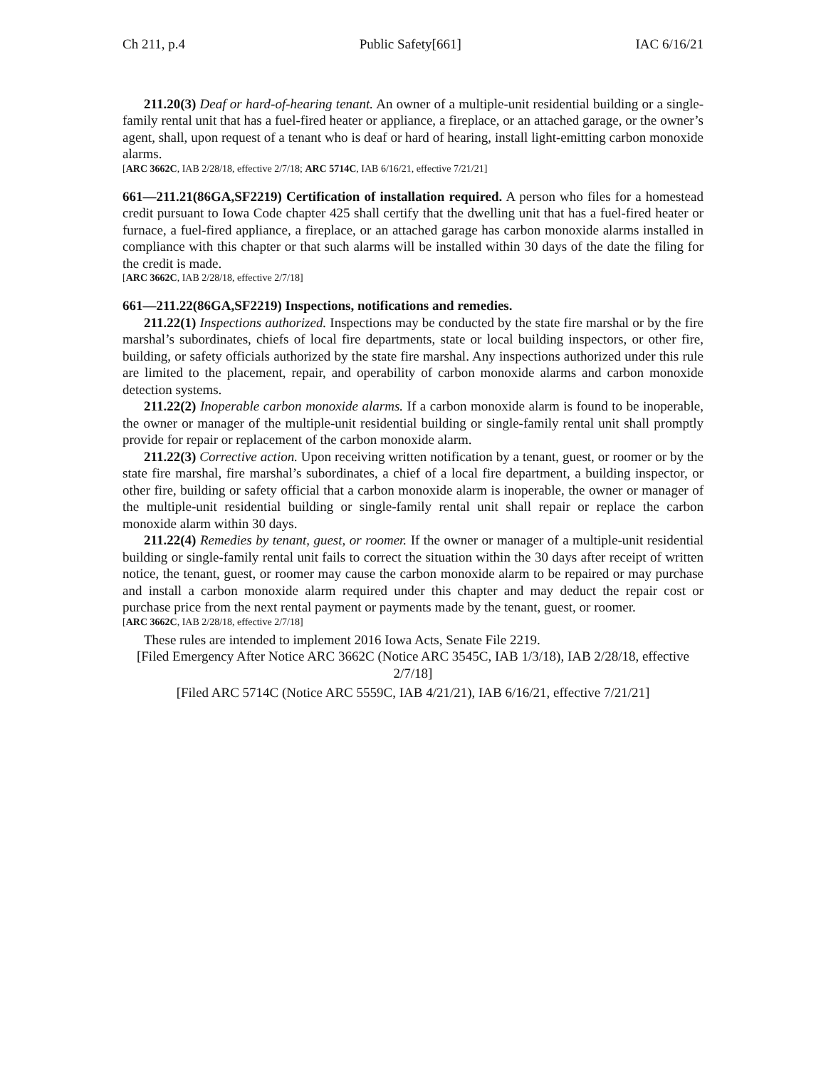Ch 211, p.4 Public Safety[661] IAC 6/16/21
211.20(3) Deaf or hard-of-hearing tenant. An owner of a multiple-unit residential building or a single-family rental unit that has a fuel-fired heater or appliance, a fireplace, or an attached garage, or the owner’s agent, shall, upon request of a tenant who is deaf or hard of hearing, install light-emitting carbon monoxide alarms.
[ARC 3662C, IAB 2/28/18, effective 2/7/18; ARC 5714C, IAB 6/16/21, effective 7/21/21]
661—211.21(86GA,SF2219) Certification of installation required. A person who files for a homestead credit pursuant to Iowa Code chapter 425 shall certify that the dwelling unit that has a fuel-fired heater or furnace, a fuel-fired appliance, a fireplace, or an attached garage has carbon monoxide alarms installed in compliance with this chapter or that such alarms will be installed within 30 days of the date the filing for the credit is made.
[ARC 3662C, IAB 2/28/18, effective 2/7/18]
661—211.22(86GA,SF2219) Inspections, notifications and remedies.
211.22(1) Inspections authorized. Inspections may be conducted by the state fire marshal or by the fire marshal’s subordinates, chiefs of local fire departments, state or local building inspectors, or other fire, building, or safety officials authorized by the state fire marshal. Any inspections authorized under this rule are limited to the placement, repair, and operability of carbon monoxide alarms and carbon monoxide detection systems.
211.22(2) Inoperable carbon monoxide alarms. If a carbon monoxide alarm is found to be inoperable, the owner or manager of the multiple-unit residential building or single-family rental unit shall promptly provide for repair or replacement of the carbon monoxide alarm.
211.22(3) Corrective action. Upon receiving written notification by a tenant, guest, or roomer or by the state fire marshal, fire marshal’s subordinates, a chief of a local fire department, a building inspector, or other fire, building or safety official that a carbon monoxide alarm is inoperable, the owner or manager of the multiple-unit residential building or single-family rental unit shall repair or replace the carbon monoxide alarm within 30 days.
211.22(4) Remedies by tenant, guest, or roomer. If the owner or manager of a multiple-unit residential building or single-family rental unit fails to correct the situation within the 30 days after receipt of written notice, the tenant, guest, or roomer may cause the carbon monoxide alarm to be repaired or may purchase and install a carbon monoxide alarm required under this chapter and may deduct the repair cost or purchase price from the next rental payment or payments made by the tenant, guest, or roomer.
[ARC 3662C, IAB 2/28/18, effective 2/7/18]
These rules are intended to implement 2016 Iowa Acts, Senate File 2219.
[Filed Emergency After Notice ARC 3662C (Notice ARC 3545C, IAB 1/3/18), IAB 2/28/18, effective 2/7/18]
[Filed ARC 5714C (Notice ARC 5559C, IAB 4/21/21), IAB 6/16/21, effective 7/21/21]